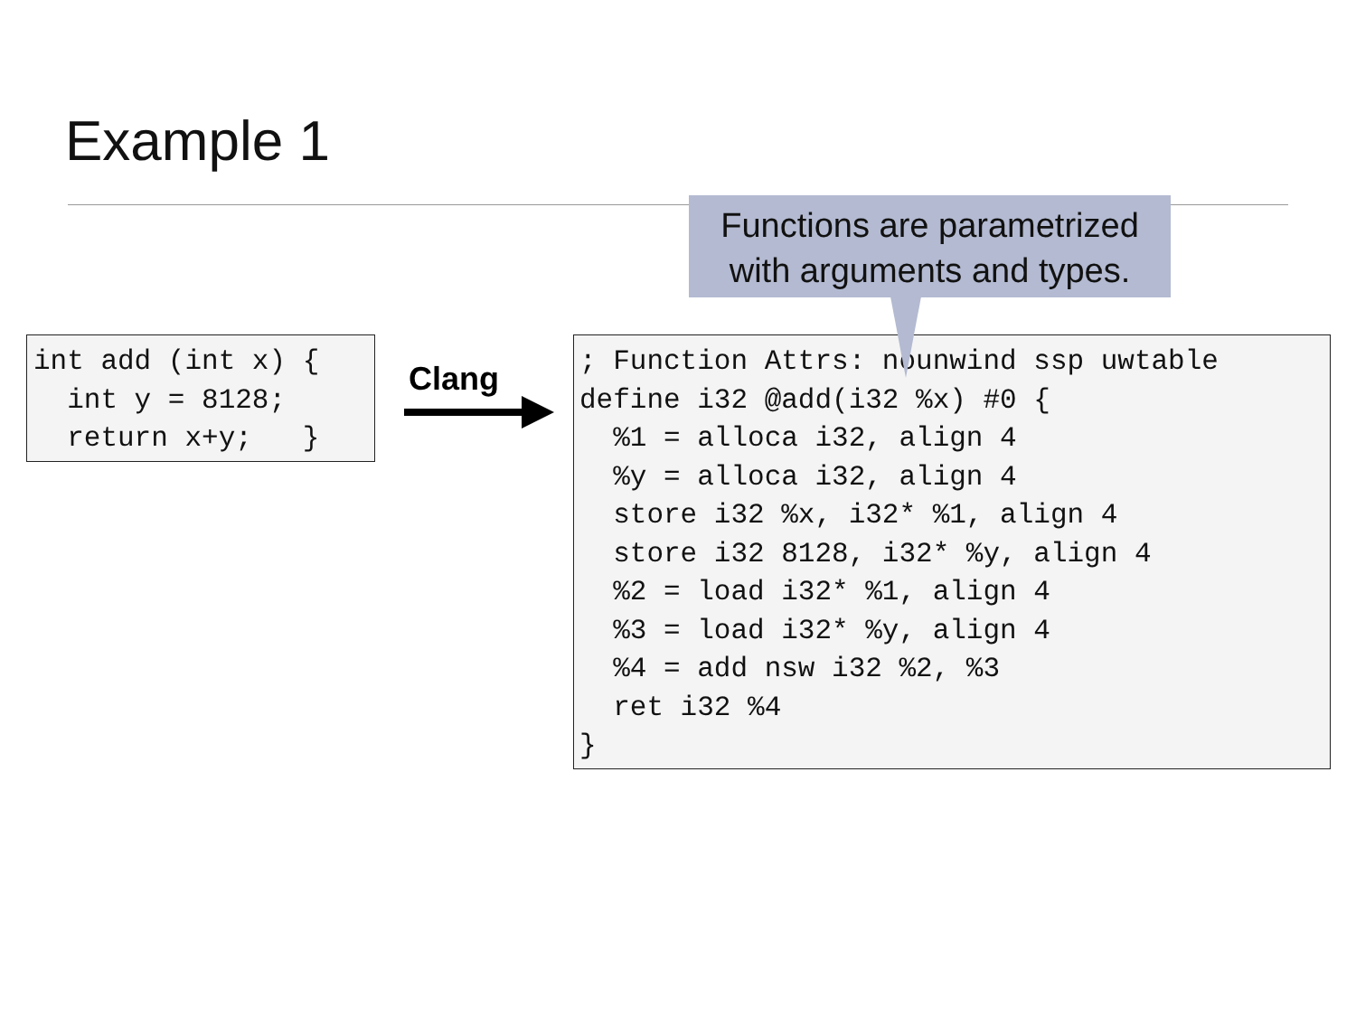Example 1
int add (int x) {
  int y = 8128;
  return x+y;   }
Clang
; Function Attrs: nounwind ssp uwtable
define i32 @add(i32 %x) #0 {
  %1 = alloca i32, align 4
  %y = alloca i32, align 4
  store i32 %x, i32* %1, align 4
  store i32 8128, i32* %y, align 4
  %2 = load i32* %1, align 4
  %3 = load i32* %y, align 4
  %4 = add nsw i32 %2, %3
  ret i32 %4
}
Functions are parametrized
with arguments and types.